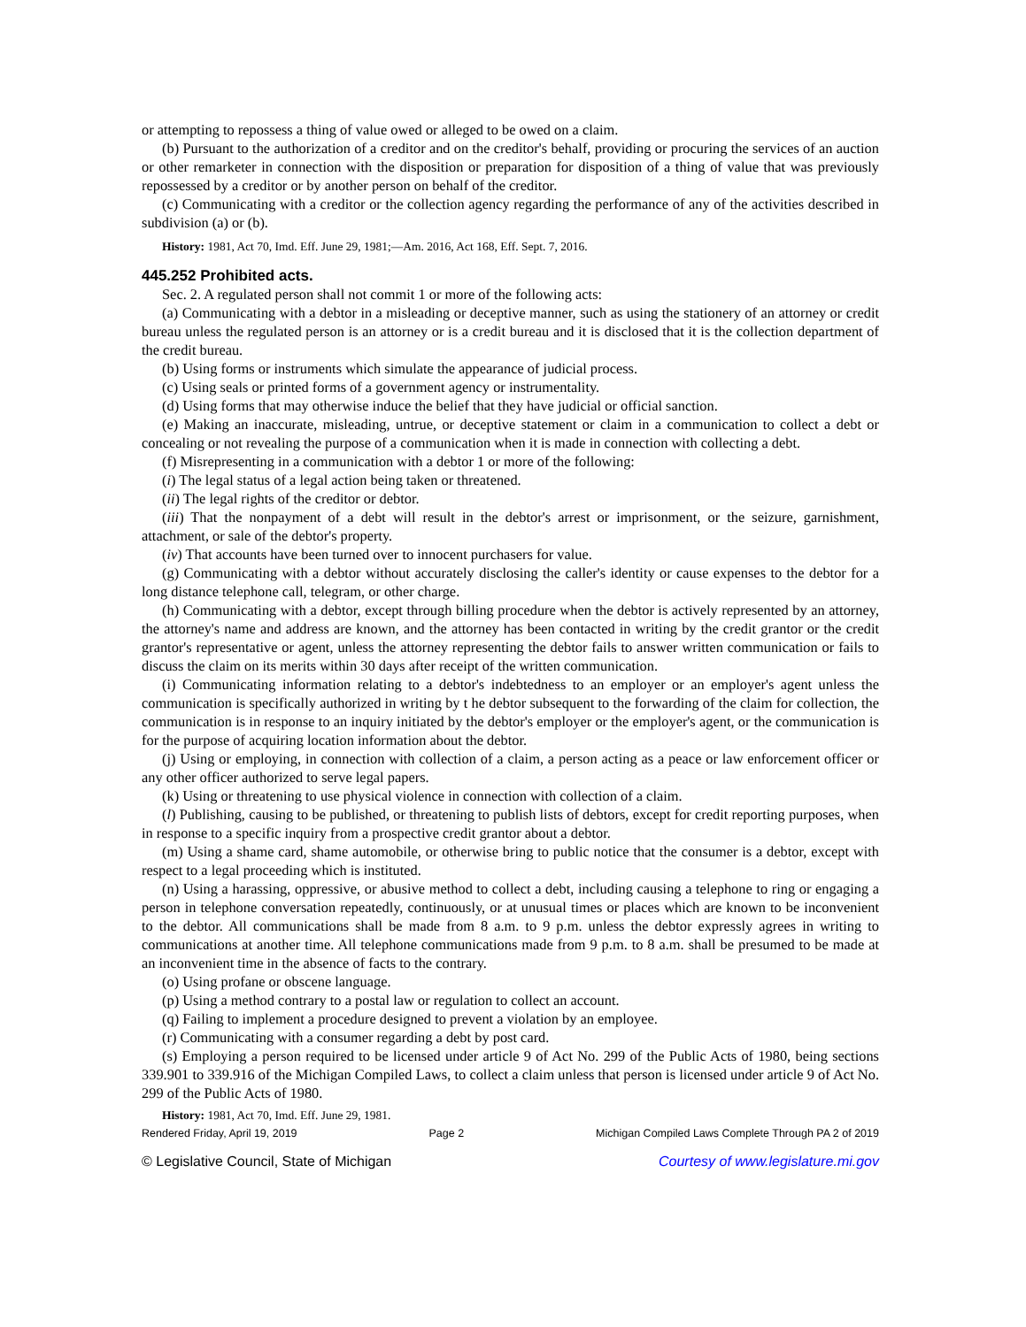or attempting to repossess a thing of value owed or alleged to be owed on a claim.
(b) Pursuant to the authorization of a creditor and on the creditor's behalf, providing or procuring the services of an auction or other remarketer in connection with the disposition or preparation for disposition of a thing of value that was previously repossessed by a creditor or by another person on behalf of the creditor.
(c) Communicating with a creditor or the collection agency regarding the performance of any of the activities described in subdivision (a) or (b).
History: 1981, Act 70, Imd. Eff. June 29, 1981;—Am. 2016, Act 168, Eff. Sept. 7, 2016.
445.252 Prohibited acts.
Sec. 2. A regulated person shall not commit 1 or more of the following acts:
(a) Communicating with a debtor in a misleading or deceptive manner, such as using the stationery of an attorney or credit bureau unless the regulated person is an attorney or is a credit bureau and it is disclosed that it is the collection department of the credit bureau.
(b) Using forms or instruments which simulate the appearance of judicial process.
(c) Using seals or printed forms of a government agency or instrumentality.
(d) Using forms that may otherwise induce the belief that they have judicial or official sanction.
(e) Making an inaccurate, misleading, untrue, or deceptive statement or claim in a communication to collect a debt or concealing or not revealing the purpose of a communication when it is made in connection with collecting a debt.
(f) Misrepresenting in a communication with a debtor 1 or more of the following:
(i) The legal status of a legal action being taken or threatened.
(ii) The legal rights of the creditor or debtor.
(iii) That the nonpayment of a debt will result in the debtor's arrest or imprisonment, or the seizure, garnishment, attachment, or sale of the debtor's property.
(iv) That accounts have been turned over to innocent purchasers for value.
(g) Communicating with a debtor without accurately disclosing the caller's identity or cause expenses to the debtor for a long distance telephone call, telegram, or other charge.
(h) Communicating with a debtor, except through billing procedure when the debtor is actively represented by an attorney, the attorney's name and address are known, and the attorney has been contacted in writing by the credit grantor or the credit grantor's representative or agent, unless the attorney representing the debtor fails to answer written communication or fails to discuss the claim on its merits within 30 days after receipt of the written communication.
(i) Communicating information relating to a debtor's indebtedness to an employer or an employer's agent unless the communication is specifically authorized in writing by t he debtor subsequent to the forwarding of the claim for collection, the communication is in response to an inquiry initiated by the debtor's employer or the employer's agent, or the communication is for the purpose of acquiring location information about the debtor.
(j) Using or employing, in connection with collection of a claim, a person acting as a peace or law enforcement officer or any other officer authorized to serve legal papers.
(k) Using or threatening to use physical violence in connection with collection of a claim.
(l) Publishing, causing to be published, or threatening to publish lists of debtors, except for credit reporting purposes, when in response to a specific inquiry from a prospective credit grantor about a debtor.
(m) Using a shame card, shame automobile, or otherwise bring to public notice that the consumer is a debtor, except with respect to a legal proceeding which is instituted.
(n) Using a harassing, oppressive, or abusive method to collect a debt, including causing a telephone to ring or engaging a person in telephone conversation repeatedly, continuously, or at unusual times or places which are known to be inconvenient to the debtor. All communications shall be made from 8 a.m. to 9 p.m. unless the debtor expressly agrees in writing to communications at another time. All telephone communications made from 9 p.m. to 8 a.m. shall be presumed to be made at an inconvenient time in the absence of facts to the contrary.
(o) Using profane or obscene language.
(p) Using a method contrary to a postal law or regulation to collect an account.
(q) Failing to implement a procedure designed to prevent a violation by an employee.
(r) Communicating with a consumer regarding a debt by post card.
(s) Employing a person required to be licensed under article 9 of Act No. 299 of the Public Acts of 1980, being sections 339.901 to 339.916 of the Michigan Compiled Laws, to collect a claim unless that person is licensed under article 9 of Act No. 299 of the Public Acts of 1980.
History: 1981, Act 70, Imd. Eff. June 29, 1981.
Rendered Friday, April 19, 2019 Page 2 Michigan Compiled Laws Complete Through PA 2 of 2019
© Legislative Council, State of Michigan Courtesy of www.legislature.mi.gov